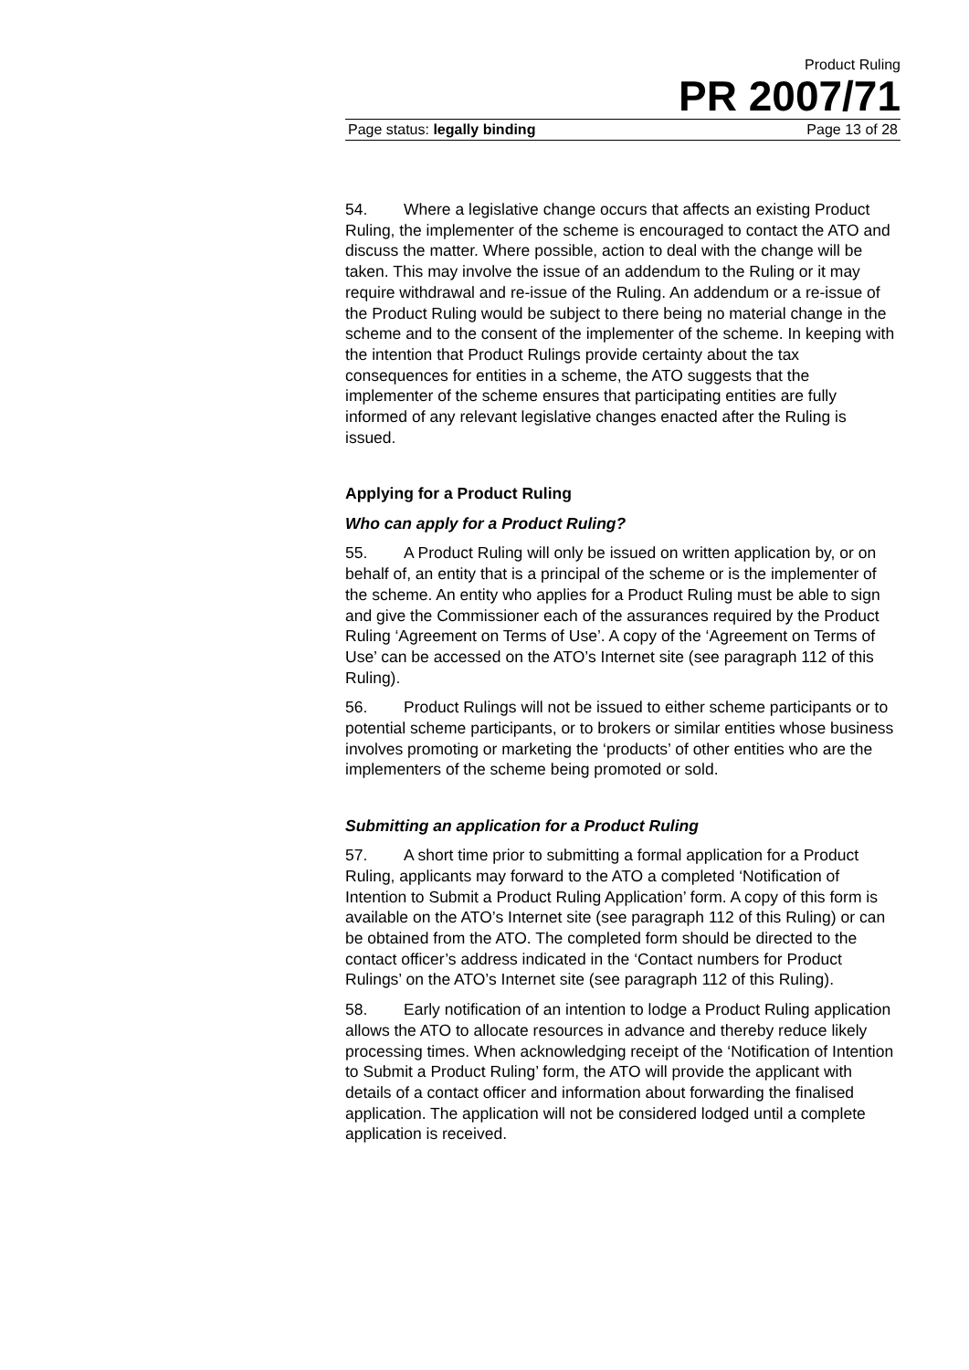Product Ruling
PR 2007/71
Page status: legally binding Page 13 of 28
54. Where a legislative change occurs that affects an existing Product Ruling, the implementer of the scheme is encouraged to contact the ATO and discuss the matter. Where possible, action to deal with the change will be taken. This may involve the issue of an addendum to the Ruling or it may require withdrawal and re-issue of the Ruling. An addendum or a re-issue of the Product Ruling would be subject to there being no material change in the scheme and to the consent of the implementer of the scheme. In keeping with the intention that Product Rulings provide certainty about the tax consequences for entities in a scheme, the ATO suggests that the implementer of the scheme ensures that participating entities are fully informed of any relevant legislative changes enacted after the Ruling is issued.
Applying for a Product Ruling
Who can apply for a Product Ruling?
55. A Product Ruling will only be issued on written application by, or on behalf of, an entity that is a principal of the scheme or is the implementer of the scheme. An entity who applies for a Product Ruling must be able to sign and give the Commissioner each of the assurances required by the Product Ruling ‘Agreement on Terms of Use’. A copy of the ‘Agreement on Terms of Use’ can be accessed on the ATO’s Internet site (see paragraph 112 of this Ruling).
56. Product Rulings will not be issued to either scheme participants or to potential scheme participants, or to brokers or similar entities whose business involves promoting or marketing the ‘products’ of other entities who are the implementers of the scheme being promoted or sold.
Submitting an application for a Product Ruling
57. A short time prior to submitting a formal application for a Product Ruling, applicants may forward to the ATO a completed ‘Notification of Intention to Submit a Product Ruling Application’ form. A copy of this form is available on the ATO’s Internet site (see paragraph 112 of this Ruling) or can be obtained from the ATO. The completed form should be directed to the contact officer’s address indicated in the ‘Contact numbers for Product Rulings’ on the ATO’s Internet site (see paragraph 112 of this Ruling).
58. Early notification of an intention to lodge a Product Ruling application allows the ATO to allocate resources in advance and thereby reduce likely processing times. When acknowledging receipt of the ‘Notification of Intention to Submit a Product Ruling’ form, the ATO will provide the applicant with details of a contact officer and information about forwarding the finalised application. The application will not be considered lodged until a complete application is received.